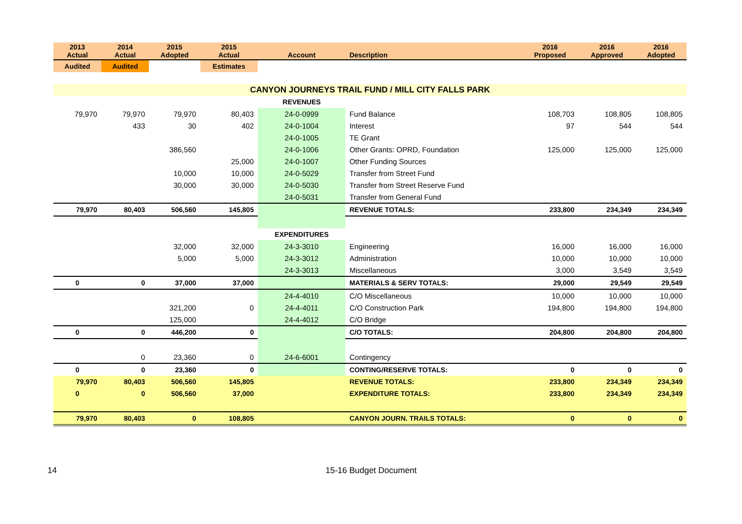| 2013 Actual | 2014 Actual | 2015 Adopted | 2015 Actual | Account | Description | 2016 Proposed | 2016 Approved | 2016 Adopted |
| --- | --- | --- | --- | --- | --- | --- | --- | --- |
| Audited | Audited | | Estimates | | | | | |
| CANYON JOURNEYS TRAIL FUND / MILL CITY FALLS PARK | | | | | | | | |
| | | | | REVENUES | | | | |
| 79,970 | 79,970 | 79,970 | 80,403 | 24-0-0999 | Fund Balance | 108,703 | 108,805 | 108,805 |
| | 433 | 30 | 402 | 24-0-1004 | Interest | 97 | 544 | 544 |
| | | | | 24-0-1005 | TE Grant | | | |
| | | 386,560 | | 24-0-1006 | Other Grants: OPRD, Foundation | 125,000 | 125,000 | 125,000 |
| | | | 25,000 | 24-0-1007 | Other Funding Sources | | | |
| | | 10,000 | 10,000 | 24-0-5029 | Transfer from Street Fund | | | |
| | | 30,000 | 30,000 | 24-0-5030 | Transfer from Street Reserve Fund | | | |
| | | | | 24-0-5031 | Transfer from General Fund | | | |
| 79,970 | 80,403 | 506,560 | 145,805 | | REVENUE TOTALS: | 233,800 | 234,349 | 234,349 |
| | | | | EXPENDITURES | | | | |
| | | 32,000 | 32,000 | 24-3-3010 | Engineering | 16,000 | 16,000 | 16,000 |
| | | 5,000 | 5,000 | 24-3-3012 | Administration | 10,000 | 10,000 | 10,000 |
| | | | | 24-3-3013 | Miscellaneous | 3,000 | 3,549 | 3,549 |
| 0 | 0 | 37,000 | 37,000 | | MATERIALS & SERV TOTALS: | 29,000 | 29,549 | 29,549 |
| | | | | 24-4-4010 | C/O Miscellaneous | 10,000 | 10,000 | 10,000 |
| | | 321,200 | 0 | 24-4-4011 | C/O Construction Park | 194,800 | 194,800 | 194,800 |
| | | 125,000 | | 24-4-4012 | C/O Bridge | | | |
| 0 | 0 | 446,200 | 0 | | C/O TOTALS: | 204,800 | 204,800 | 204,800 |
| | 0 | 23,360 | 0 | 24-6-6001 | Contingency | | | |
| 0 | 0 | 23,360 | 0 | | CONTING/RESERVE TOTALS: | 0 | 0 | 0 |
| 79,970 | 80,403 | 506,560 | 145,805 | | REVENUE TOTALS: | 233,800 | 234,349 | 234,349 |
| 0 | 0 | 506,560 | 37,000 | | EXPENDITURE TOTALS: | 233,800 | 234,349 | 234,349 |
| 79,970 | 80,403 | 0 | 108,805 | | CANYON JOURN. TRAILS TOTALS: | 0 | 0 | 0 |
14 15-16 Budget Document